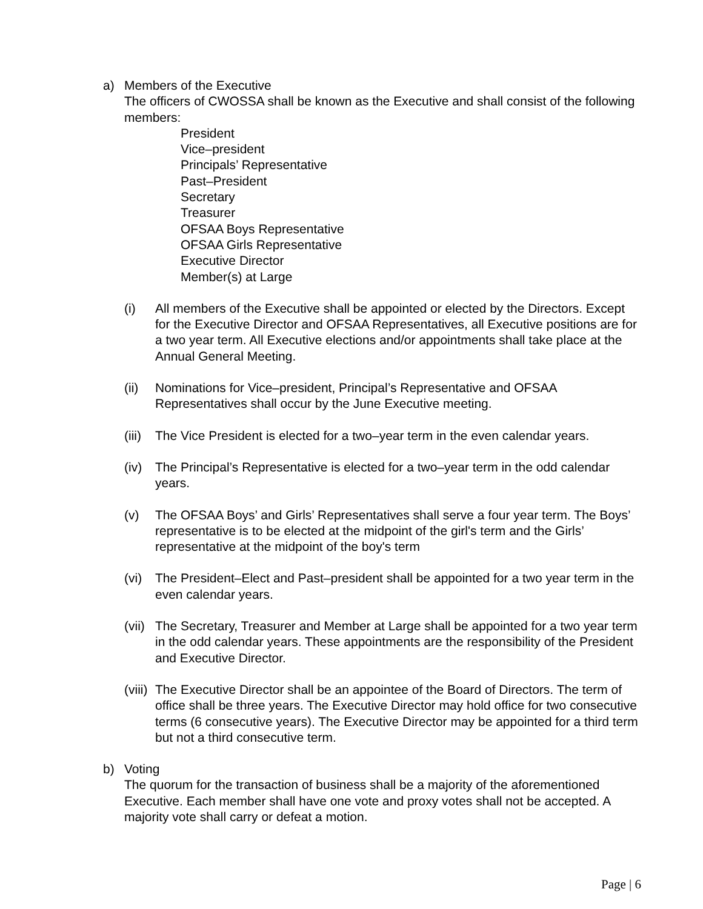a) Members of the Executive
The officers of CWOSSA shall be known as the Executive and shall consist of the following members:
President
Vice–president
Principals’ Representative
Past–President
Secretary
Treasurer
OFSAA Boys Representative
OFSAA Girls Representative
Executive Director
Member(s) at Large
(i) All members of the Executive shall be appointed or elected by the Directors. Except for the Executive Director and OFSAA Representatives, all Executive positions are for a two year term. All Executive elections and/or appointments shall take place at the Annual General Meeting.
(ii) Nominations for Vice–president, Principal’s Representative and OFSAA Representatives shall occur by the June Executive meeting.
(iii)
The Vice President is elected for a two–year term in the even calendar years.
(iv) The Principal’s Representative is elected for a two–year term in the odd calendar years.
(v) The OFSAA Boys’ and Girls’ Representatives shall serve a four year term. The Boys’ representative is to be elected at the midpoint of the girl's term and the Girls’ representative at the midpoint of the boy's term
(vi) The President–Elect and Past–president shall be appointed for a two year term in the even calendar years.
(vii)
The Secretary, Treasurer and Member at Large shall be appointed for a two year term in the odd calendar years. These appointments are the responsibility of the President and Executive Director.
(viii)
The Executive Director shall be an appointee of the Board of Directors. The term of office shall be three years. The Executive Director may hold office for two consecutive terms (6 consecutive years). The Executive Director may be appointed for a third term but not a third consecutive term.
b) Voting
The quorum for the transaction of business shall be a majority of the aforementioned Executive. Each member shall have one vote and proxy votes shall not be accepted. A majority vote shall carry or defeat a motion.
Page | 6